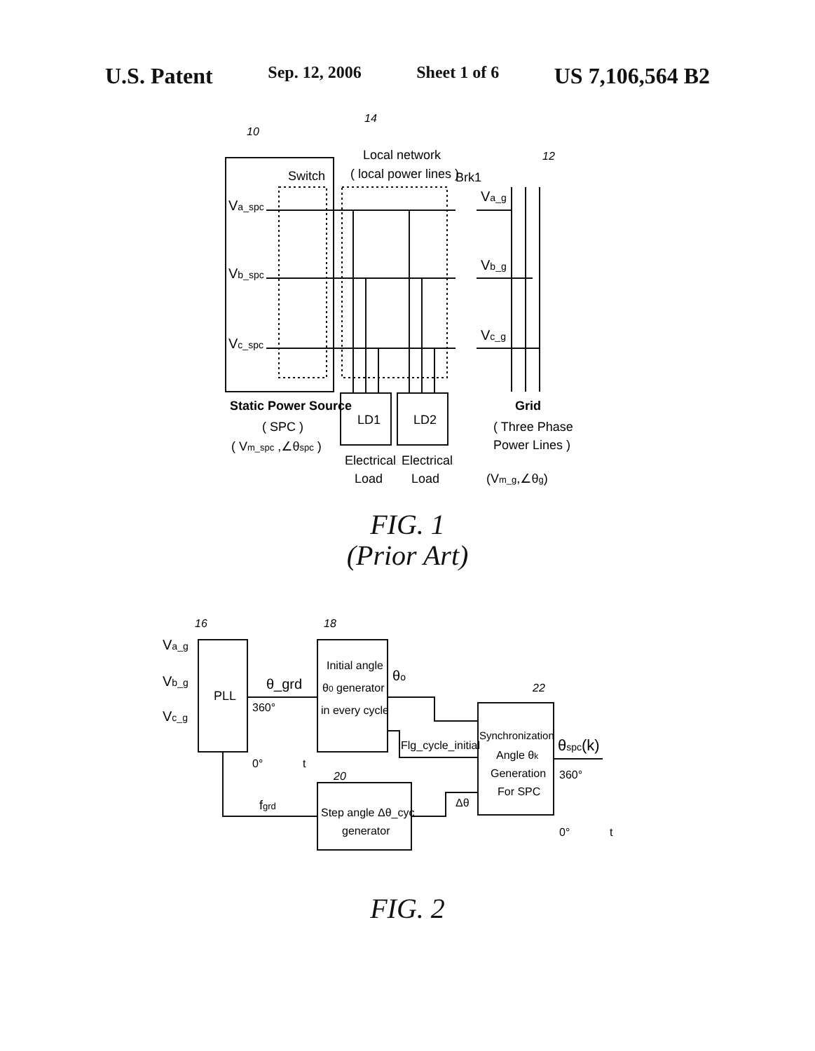U.S. Patent Sep. 12, 2006 Sheet 1 of 6 US 7,106,564 B2
Switch
Local network
( local power lines )
Brk1
10
14
12
Va_spc
Vb_spc
Vc_spc
Va_g
Vb_g
Vc_g
LD1
LD2
Static Power Source
( SPC )
( Vm_spc ,∠θspc )
Electrical
Load
Electrical
Load
Grid
( Three Phase
Power Lines )
(Vm_g,∠θg)
FIG. 1
(Prior Art)
Va_g
Vb_g
Vc_g
16
18
20
22
PLL
θ_grd
360°
0°
t
Initial angle
θ0 generator
in every cycle
θo
Flg_cycle_initial
fgrd
Step angle Δθ_cyc
generator
Δθ
Synchronization
Angle θk
Generation
For SPC
θspc(k)
360°
0°
t
FIG. 2